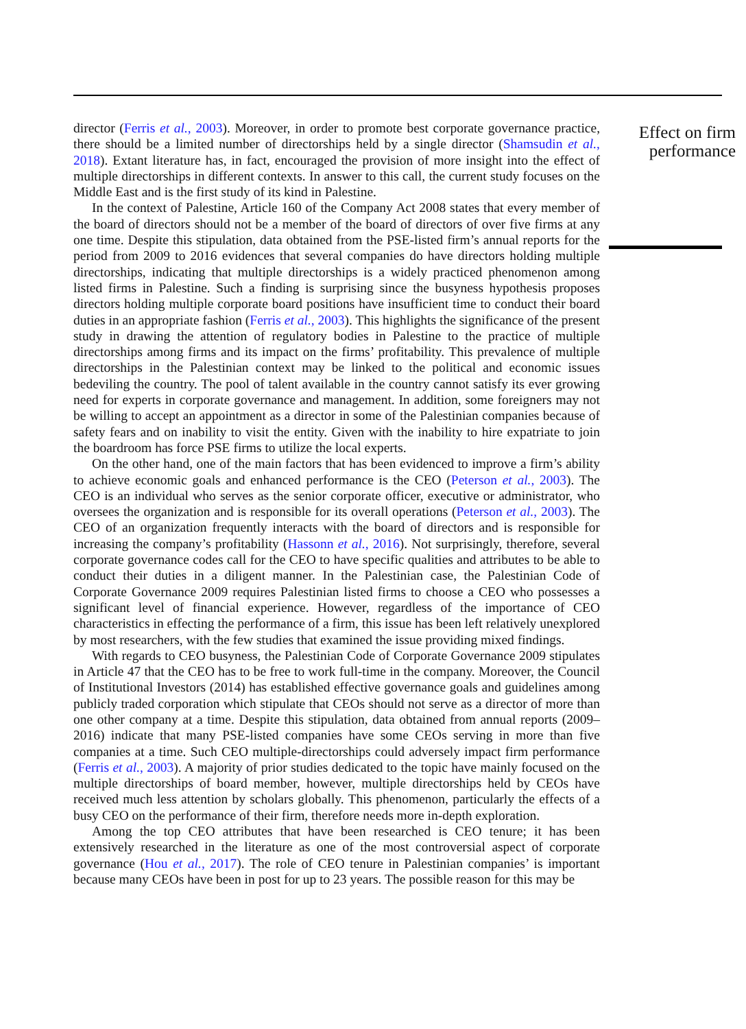director (Ferris et al., 2003). Moreover, in order to promote best corporate governance practice, there should be a limited number of directorships held by a single director (Shamsudin et al., 2018). Extant literature has, in fact, encouraged the provision of more insight into the effect of multiple directorships in different contexts. In answer to this call, the current study focuses on the Middle East and is the first study of its kind in Palestine.
In the context of Palestine, Article 160 of the Company Act 2008 states that every member of the board of directors should not be a member of the board of directors of over five firms at any one time. Despite this stipulation, data obtained from the PSE-listed firm’s annual reports for the period from 2009 to 2016 evidences that several companies do have directors holding multiple directorships, indicating that multiple directorships is a widely practiced phenomenon among listed firms in Palestine. Such a finding is surprising since the busyness hypothesis proposes directors holding multiple corporate board positions have insufficient time to conduct their board duties in an appropriate fashion (Ferris et al., 2003). This highlights the significance of the present study in drawing the attention of regulatory bodies in Palestine to the practice of multiple directorships among firms and its impact on the firms’ profitability. This prevalence of multiple directorships in the Palestinian context may be linked to the political and economic issues bedeviling the country. The pool of talent available in the country cannot satisfy its ever growing need for experts in corporate governance and management. In addition, some foreigners may not be willing to accept an appointment as a director in some of the Palestinian companies because of safety fears and on inability to visit the entity. Given with the inability to hire expatriate to join the boardroom has force PSE firms to utilize the local experts.
On the other hand, one of the main factors that has been evidenced to improve a firm’s ability to achieve economic goals and enhanced performance is the CEO (Peterson et al., 2003). The CEO is an individual who serves as the senior corporate officer, executive or administrator, who oversees the organization and is responsible for its overall operations (Peterson et al., 2003). The CEO of an organization frequently interacts with the board of directors and is responsible for increasing the company’s profitability (Hassonn et al., 2016). Not surprisingly, therefore, several corporate governance codes call for the CEO to have specific qualities and attributes to be able to conduct their duties in a diligent manner. In the Palestinian case, the Palestinian Code of Corporate Governance 2009 requires Palestinian listed firms to choose a CEO who possesses a significant level of financial experience. However, regardless of the importance of CEO characteristics in effecting the performance of a firm, this issue has been left relatively unexplored by most researchers, with the few studies that examined the issue providing mixed findings.
With regards to CEO busyness, the Palestinian Code of Corporate Governance 2009 stipulates in Article 47 that the CEO has to be free to work full-time in the company. Moreover, the Council of Institutional Investors (2014) has established effective governance goals and guidelines among publicly traded corporation which stipulate that CEOs should not serve as a director of more than one other company at a time. Despite this stipulation, data obtained from annual reports (2009–2016) indicate that many PSE-listed companies have some CEOs serving in more than five companies at a time. Such CEO multiple-directorships could adversely impact firm performance (Ferris et al., 2003). A majority of prior studies dedicated to the topic have mainly focused on the multiple directorships of board member, however, multiple directorships held by CEOs have received much less attention by scholars globally. This phenomenon, particularly the effects of a busy CEO on the performance of their firm, therefore needs more in-depth exploration.
Among the top CEO attributes that have been researched is CEO tenure; it has been extensively researched in the literature as one of the most controversial aspect of corporate governance (Hou et al., 2017). The role of CEO tenure in Palestinian companies’ is important because many CEOs have been in post for up to 23 years. The possible reason for this may be
Effect on firm performance